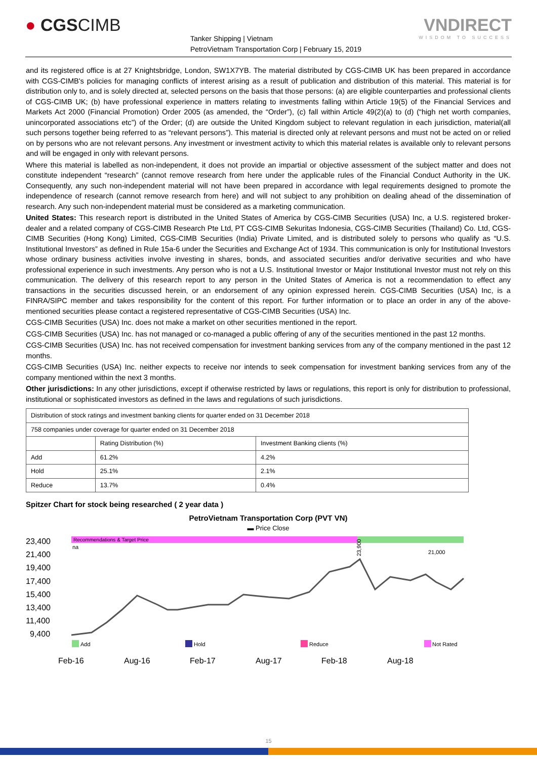● CGSCIMB
Tanker Shipping | Vietnam
PetroVietnam Transportation Corp | February 15, 2019
VNDIRECT
WISDOM TO SUCCESS
and its registered office is at 27 Knightsbridge, London, SW1X7YB. The material distributed by CGS-CIMB UK has been prepared in accordance with CGS-CIMB's policies for managing conflicts of interest arising as a result of publication and distribution of this material. This material is for distribution only to, and is solely directed at, selected persons on the basis that those persons: (a) are eligible counterparties and professional clients of CGS-CIMB UK; (b) have professional experience in matters relating to investments falling within Article 19(5) of the Financial Services and Markets Act 2000 (Financial Promotion) Order 2005 (as amended, the “Order”), (c) fall within Article 49(2)(a) to (d) (“high net worth companies, unincorporated associations etc”) of the Order; (d) are outside the United Kingdom subject to relevant regulation in each jurisdiction, material(all such persons together being referred to as “relevant persons”). This material is directed only at relevant persons and must not be acted on or relied on by persons who are not relevant persons. Any investment or investment activity to which this material relates is available only to relevant persons and will be engaged in only with relevant persons.
Where this material is labelled as non-independent, it does not provide an impartial or objective assessment of the subject matter and does not constitute independent “research” (cannot remove research from here under the applicable rules of the Financial Conduct Authority in the UK. Consequently, any such non-independent material will not have been prepared in accordance with legal requirements designed to promote the independence of research (cannot remove research from here) and will not subject to any prohibition on dealing ahead of the dissemination of research. Any such non-independent material must be considered as a marketing communication.
United States: This research report is distributed in the United States of America by CGS-CIMB Securities (USA) Inc, a U.S. registered broker-dealer and a related company of CGS-CIMB Research Pte Ltd, PT CGS-CIMB Sekuritas Indonesia, CGS-CIMB Securities (Thailand) Co. Ltd, CGS-CIMB Securities (Hong Kong) Limited, CGS-CIMB Securities (India) Private Limited, and is distributed solely to persons who qualify as “U.S. Institutional Investors” as defined in Rule 15a-6 under the Securities and Exchange Act of 1934. This communication is only for Institutional Investors whose ordinary business activities involve investing in shares, bonds, and associated securities and/or derivative securities and who have professional experience in such investments. Any person who is not a U.S. Institutional Investor or Major Institutional Investor must not rely on this communication. The delivery of this research report to any person in the United States of America is not a recommendation to effect any transactions in the securities discussed herein, or an endorsement of any opinion expressed herein. CGS-CIMB Securities (USA) Inc, is a FINRA/SIPC member and takes responsibility for the content of this report. For further information or to place an order in any of the above-mentioned securities please contact a registered representative of CGS-CIMB Securities (USA) Inc.
CGS-CIMB Securities (USA) Inc. does not make a market on other securities mentioned in the report.
CGS-CIMB Securities (USA) Inc. has not managed or co-managed a public offering of any of the securities mentioned in the past 12 months.
CGS-CIMB Securities (USA) Inc. has not received compensation for investment banking services from any of the company mentioned in the past 12 months.
CGS-CIMB Securities (USA) Inc. neither expects to receive nor intends to seek compensation for investment banking services from any of the company mentioned within the next 3 months.
Other jurisdictions: In any other jurisdictions, except if otherwise restricted by laws or regulations, this report is only for distribution to professional, institutional or sophisticated investors as defined in the laws and regulations of such jurisdictions.
| Distribution of stock ratings and investment banking clients for quarter ended on 31 December 2018 | | |
| 758 companies under coverage for quarter ended on 31 December 2018 | | |
| | Rating Distribution (%) | Investment Banking clients (%) |
| Add | 61.2% | 4.2% |
| Hold | 25.1% | 2.1% |
| Reduce | 13.7% | 0.4% |
Spitzer Chart for stock being researched ( 2 year data )
PetroVietnam Transportation Corp (PVT VN)
▬ Price Close
23,400
21,400
19,400
17,400
15,400
13,400
11,400
9,400
Recommendations & Target Price
23,900
21,000
na
Add
Hold
Reduce
Not Rated
Feb-16
Aug-16
Feb-17
Aug-17
Feb-18
Aug-18
15